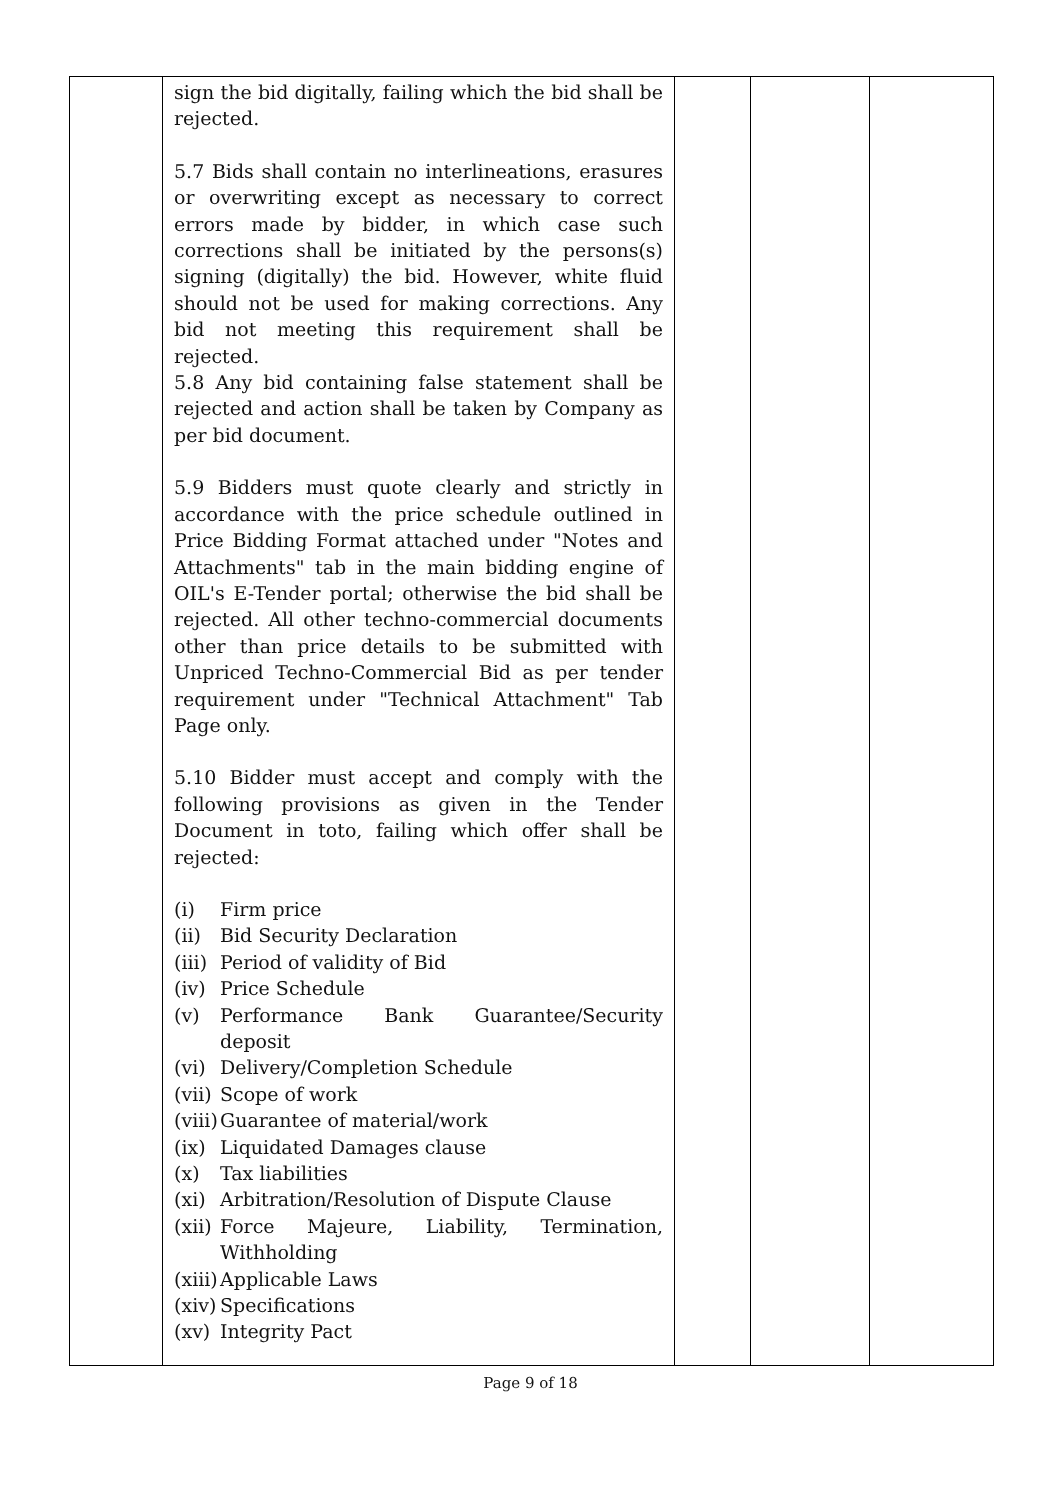| | sign the bid digitally, failing which the bid shall be rejected. 5.7 Bids shall contain no interlineations, erasures or overwriting except as necessary to correct errors made by bidder, in which case such corrections shall be initiated by the persons(s) signing (digitally) the bid. However, white fluid should not be used for making corrections. Any bid not meeting this requirement shall be rejected. 5.8 Any bid containing false statement shall be rejected and action shall be taken by Company as per bid document. 5.9 Bidders must quote clearly and strictly in accordance with the price schedule outlined in Price Bidding Format attached under "Notes and Attachments" tab in the main bidding engine of OIL's E-Tender portal; otherwise the bid shall be rejected. All other techno-commercial documents other than price details to be submitted with Unpriced Techno-Commercial Bid as per tender requirement under "Technical Attachment" Tab Page only. 5.10 Bidder must accept and comply with the following provisions as given in the Tender Document in toto, failing which offer shall be rejected: (i) Firm price (ii) Bid Security Declaration (iii) Period of validity of Bid (iv) Price Schedule (v) Performance Bank Guarantee/Security deposit (vi) Delivery/Completion Schedule (vii) Scope of work (viii) Guarantee of material/work (ix) Liquidated Damages clause (x) Tax liabilities (xi) Arbitration/Resolution of Dispute Clause (xii) Force Majeure, Liability, Termination, Withholding (xiii) Applicable Laws (xiv) Specifications (xv) Integrity Pact | | | |
Page 9 of 18